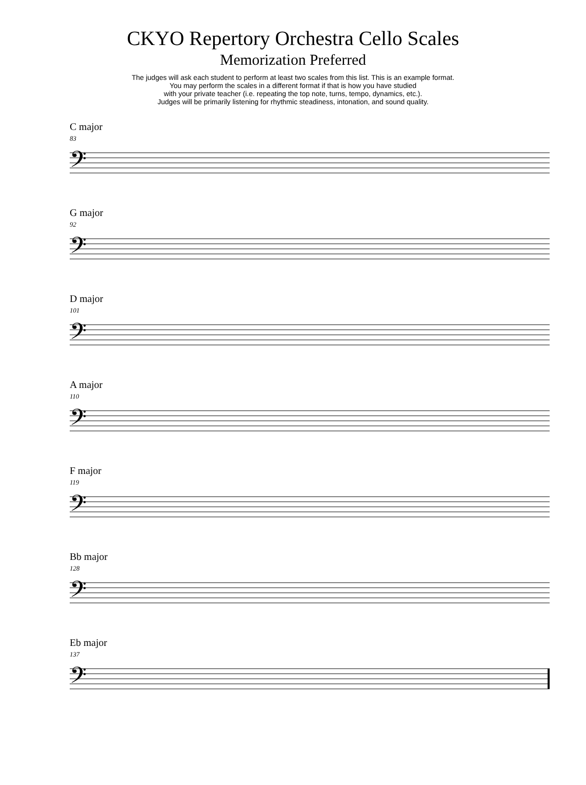CKYO Repertory Orchestra Cello Scales
Memorization Preferred
The judges will ask each student to perform at least two scales from this list. This is an example format.
You may perform the scales in a different format if that is how you have studied
with your private teacher (i.e. repeating the top note, turns, tempo, dynamics, etc.).
Judges will be primarily listening for rhythmic steadiness, intonation, and sound quality.
C major
83
𝄢
G major
92
𝄢
D major
101
𝄢
A major
110
𝄢
F major
119
𝄢
Bb major
128
𝄢
Eb major
137
𝄢